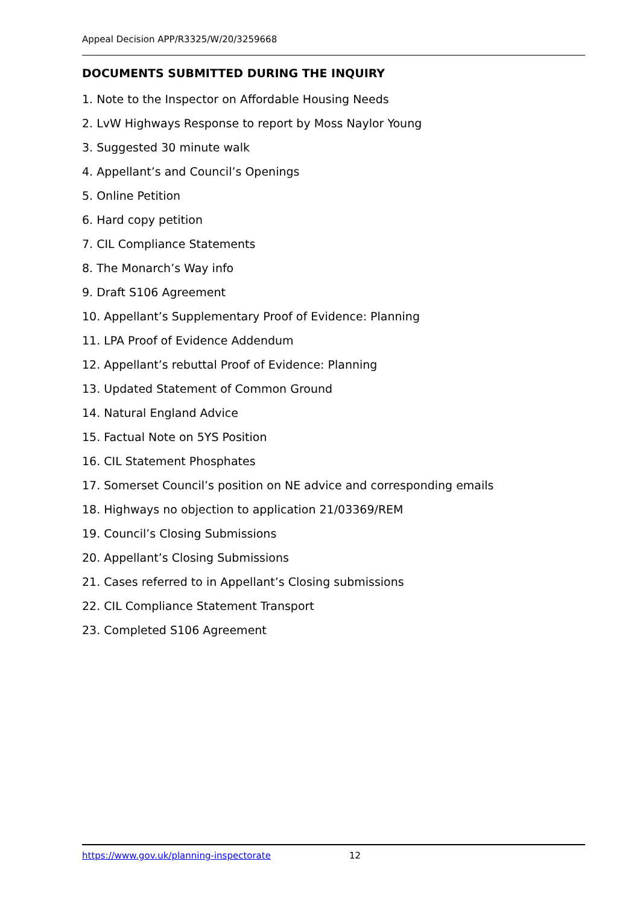Appeal Decision APP/R3325/W/20/3259668
DOCUMENTS SUBMITTED DURING THE INQUIRY
1. Note to the Inspector on Affordable Housing Needs
2. LvW Highways Response to report by Moss Naylor Young
3. Suggested 30 minute walk
4. Appellant’s and Council’s Openings
5. Online Petition
6. Hard copy petition
7. CIL Compliance Statements
8. The Monarch’s Way info
9. Draft S106 Agreement
10. Appellant’s Supplementary Proof of Evidence: Planning
11. LPA Proof of Evidence Addendum
12. Appellant’s rebuttal Proof of Evidence: Planning
13. Updated Statement of Common Ground
14. Natural England Advice
15. Factual Note on 5YS Position
16. CIL Statement Phosphates
17. Somerset Council’s position on NE advice and corresponding emails
18. Highways no objection to application 21/03369/REM
19. Council’s Closing Submissions
20. Appellant’s Closing Submissions
21. Cases referred to in Appellant’s Closing submissions
22. CIL Compliance Statement Transport
23. Completed S106 Agreement
https://www.gov.uk/planning-inspectorate 12